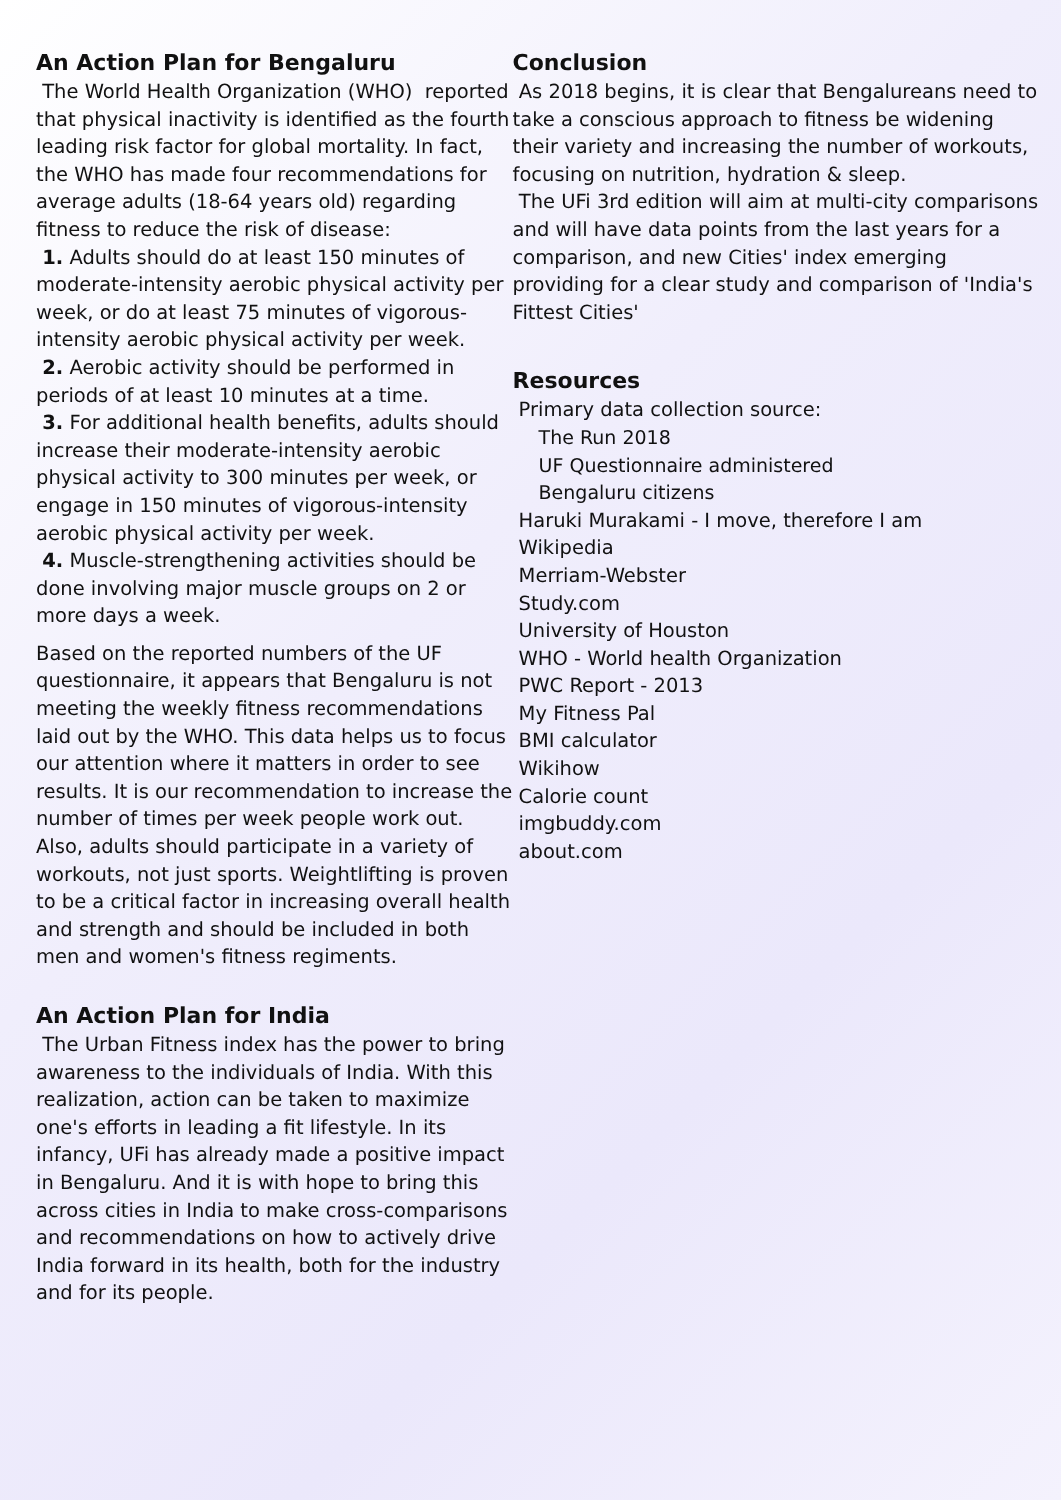An Action Plan for Bengaluru
The World Health Organization (WHO) reported that physical inactivity is identified as the fourth leading risk factor for global mortality. In fact, the WHO has made four recommendations for average adults (18-64 years old) regarding fitness to reduce the risk of disease:
1. Adults should do at least 150 minutes of moderate-intensity aerobic physical activity per week, or do at least 75 minutes of vigorous-intensity aerobic physical activity per week.
2. Aerobic activity should be performed in periods of at least 10 minutes at a time.
3. For additional health benefits, adults should increase their moderate-intensity aerobic physical activity to 300 minutes per week, or engage in 150 minutes of vigorous-intensity aerobic physical activity per week.
4. Muscle-strengthening activities should be done involving major muscle groups on 2 or more days a week.
Based on the reported numbers of the UF questionnaire, it appears that Bengaluru is not meeting the weekly fitness recommendations laid out by the WHO. This data helps us to focus our attention where it matters in order to see results. It is our recommendation to increase the number of times per week people work out. Also, adults should participate in a variety of workouts, not just sports. Weightlifting is proven to be a critical factor in increasing overall health and strength and should be included in both men and women's fitness regiments.
An Action Plan for India
The Urban Fitness index has the power to bring awareness to the individuals of India. With this realization, action can be taken to maximize one's efforts in leading a fit lifestyle. In its infancy, UFi has already made a positive impact in Bengaluru. And it is with hope to bring this across cities in India to make cross-comparisons and recommendations on how to actively drive India forward in its health, both for the industry and for its people.
Conclusion
As 2018 begins, it is clear that Bengalureans need to take a conscious approach to fitness be widening their variety and increasing the number of workouts, focusing on nutrition, hydration & sleep.
The UFi 3rd edition will aim at multi-city comparisons and will have data points from the last years for a comparison, and new Cities' index emerging providing for a clear study and comparison of 'India's Fittest Cities'
Resources
Primary data collection source:
The Run 2018
UF Questionnaire administered
Bengaluru citizens
Haruki Murakami - I move, therefore I am
Wikipedia
Merriam-Webster
Study.com
University of Houston
WHO - World health Organization
PWC Report - 2013
My Fitness Pal
BMI calculator
Wikihow
Calorie count
imgbuddy.com
about.com